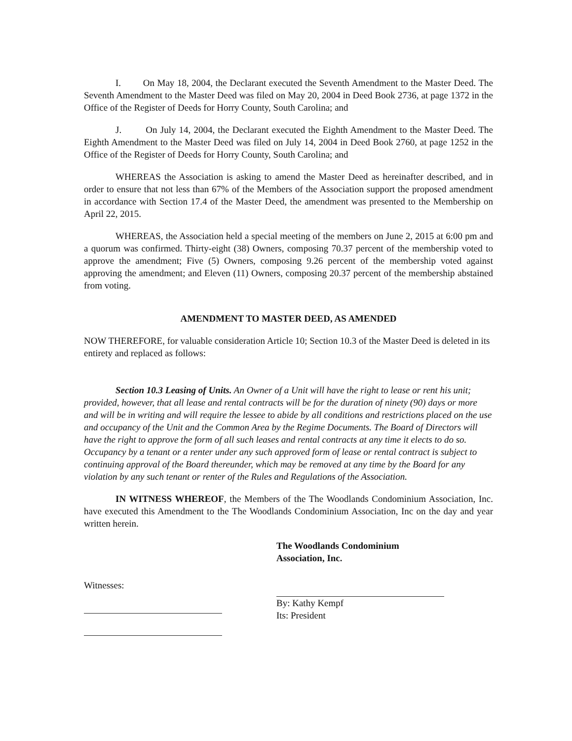I. On May 18, 2004, the Declarant executed the Seventh Amendment to the Master Deed. The Seventh Amendment to the Master Deed was filed on May 20, 2004 in Deed Book 2736, at page 1372 in the Office of the Register of Deeds for Horry County, South Carolina; and
J. On July 14, 2004, the Declarant executed the Eighth Amendment to the Master Deed. The Eighth Amendment to the Master Deed was filed on July 14, 2004 in Deed Book 2760, at page 1252 in the Office of the Register of Deeds for Horry County, South Carolina; and
WHEREAS the Association is asking to amend the Master Deed as hereinafter described, and in order to ensure that not less than 67% of the Members of the Association support the proposed amendment in accordance with Section 17.4 of the Master Deed, the amendment was presented to the Membership on April 22, 2015.
WHEREAS, the Association held a special meeting of the members on June 2, 2015 at 6:00 pm and a quorum was confirmed. Thirty-eight (38) Owners, composing 70.37 percent of the membership voted to approve the amendment; Five (5) Owners, composing 9.26 percent of the membership voted against approving the amendment; and Eleven (11) Owners, composing 20.37 percent of the membership abstained from voting.
AMENDMENT TO MASTER DEED, AS AMENDED
NOW THEREFORE, for valuable consideration Article 10; Section 10.3 of the Master Deed is deleted in its entirety and replaced as follows:
Section 10.3 Leasing of Units. An Owner of a Unit will have the right to lease or rent his unit; provided, however, that all lease and rental contracts will be for the duration of ninety (90) days or more and will be in writing and will require the lessee to abide by all conditions and restrictions placed on the use and occupancy of the Unit and the Common Area by the Regime Documents. The Board of Directors will have the right to approve the form of all such leases and rental contracts at any time it elects to do so. Occupancy by a tenant or a renter under any such approved form of lease or rental contract is subject to continuing approval of the Board thereunder, which may be removed at any time by the Board for any violation by any such tenant or renter of the Rules and Regulations of the Association.
IN WITNESS WHEREOF, the Members of the The Woodlands Condominium Association, Inc. have executed this Amendment to the The Woodlands Condominium Association, Inc on the day and year written herein.
Witnesses:
The Woodlands Condominium
Association, Inc.
By: Kathy Kempf
Its: President